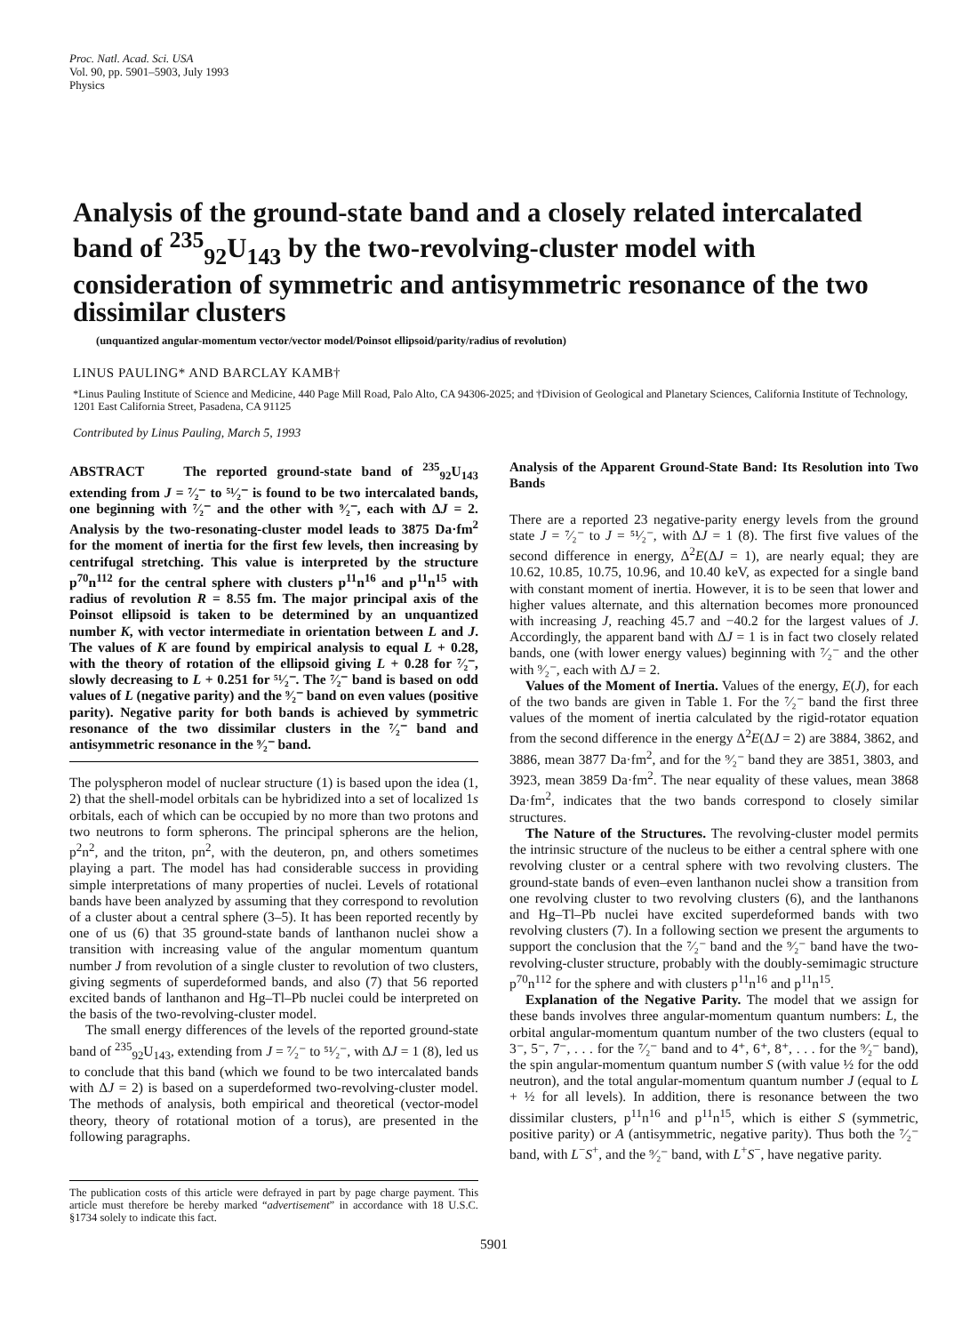Proc. Natl. Acad. Sci. USA
Vol. 90, pp. 5901–5903, July 1993
Physics
Analysis of the ground-state band and a closely related intercalated band of <sup>235</sup><sub>92</sub>U<sub>143</sub> by the two-revolving-cluster model with consideration of symmetric and antisymmetric resonance of the two dissimilar clusters
(unquantized angular-momentum vector/vector model/Poinsot ellipsoid/parity/radius of revolution)
LINUS PAULING* AND BARCLAY KAMB†
*Linus Pauling Institute of Science and Medicine, 440 Page Mill Road, Palo Alto, CA 94306-2025; and †Division of Geological and Planetary Sciences, California Institute of Technology, 1201 East California Street, Pasadena, CA 91125
Contributed by Linus Pauling, March 5, 1993
ABSTRACT The reported ground-state band of <sup>235</sup><sub>92</sub>U<sub>143</sub> extending from J = ⁷⁄₂⁻ to ⁵¹⁄₂⁻ is found to be two intercalated bands, one beginning with ⁷⁄₂⁻ and the other with ⁹⁄₂⁻, each with ΔJ = 2. Analysis by the two-resonating-cluster model leads to 3875 Da·fm<sup>2</sup> for the moment of inertia for the first few levels, then increasing by centrifugal stretching. This value is interpreted by the structure p<sup>70</sup>n<sup>112</sup> for the central sphere with clusters p<sup>11</sup>n<sup>16</sup> and p<sup>11</sup>n<sup>15</sup> with radius of revolution R = 8.55 fm. The major principal axis of the Poinsot ellipsoid is taken to be determined by an unquantized number K, with vector intermediate in orientation between L and J. The values of K are found by empirical analysis to equal L + 0.28, with the theory of rotation of the ellipsoid giving L + 0.28 for ⁷⁄₂⁻, slowly decreasing to L + 0.251 for ⁵¹⁄₂⁻. The ⁷⁄₂⁻ band is based on odd values of L (negative parity) and the ⁹⁄₂⁻ band on even values (positive parity). Negative parity for both bands is achieved by symmetric resonance of the two dissimilar clusters in the ⁷⁄₂⁻ band and antisymmetric resonance in the ⁹⁄₂⁻ band.
The polyspheron model of nuclear structure (1) is based upon the idea (1, 2) that the shell-model orbitals can be hybridized into a set of localized 1s orbitals, each of which can be occupied by no more than two protons and two neutrons to form spherons. The principal spherons are the helion, p<sup>2</sup>n<sup>2</sup>, and the triton, pn<sup>2</sup>, with the deuteron, pn, and others sometimes playing a part. The model has had considerable success in providing simple interpretations of many properties of nuclei. Levels of rotational bands have been analyzed by assuming that they correspond to revolution of a cluster about a central sphere (3–5). It has been reported recently by one of us (6) that 35 ground-state bands of lanthanon nuclei show a transition with increasing value of the angular momentum quantum number J from revolution of a single cluster to revolution of two clusters, giving segments of superdeformed bands, and also (7) that 56 reported excited bands of lanthanon and Hg–Tl–Pb nuclei could be interpreted on the basis of the two-revolving-cluster model.
The small energy differences of the levels of the reported ground-state band of <sup>235</sup><sub>92</sub>U<sub>143</sub>, extending from J = ⁷⁄₂⁻ to ⁵¹⁄₂⁻, with ΔJ = 1 (8), led us to conclude that this band (which we found to be two intercalated bands with ΔJ = 2) is based on a superdeformed two-revolving-cluster model. The methods of analysis, both empirical and theoretical (vector-model theory, theory of rotational motion of a torus), are presented in the following paragraphs.
The publication costs of this article were defrayed in part by page charge payment. This article must therefore be hereby marked “advertisement” in accordance with 18 U.S.C. §1734 solely to indicate this fact.
Analysis of the Apparent Ground-State Band: Its Resolution into Two Bands
There are a reported 23 negative-parity energy levels from the ground state J = ⁷⁄₂⁻ to J = ⁵¹⁄₂⁻, with ΔJ = 1 (8). The first five values of the second difference in energy, Δ<sup>2</sup>E(ΔJ = 1), are nearly equal; they are 10.62, 10.85, 10.75, 10.96, and 10.40 keV, as expected for a single band with constant moment of inertia. However, it is to be seen that lower and higher values alternate, and this alternation becomes more pronounced with increasing J, reaching 45.7 and −40.2 for the largest values of J. Accordingly, the apparent band with ΔJ = 1 is in fact two closely related bands, one (with lower energy values) beginning with ⁷⁄₂⁻ and the other with ⁹⁄₂⁻, each with ΔJ = 2.
Values of the Moment of Inertia. Values of the energy, E(J), for each of the two bands are given in Table 1. For the ⁷⁄₂⁻ band the first three values of the moment of inertia calculated by the rigid-rotator equation from the second difference in the energy Δ<sup>2</sup>E(ΔJ = 2) are 3884, 3862, and 3886, mean 3877 Da·fm<sup>2</sup>, and for the ⁹⁄₂⁻ band they are 3851, 3803, and 3923, mean 3859 Da·fm<sup>2</sup>. The near equality of these values, mean 3868 Da·fm<sup>2</sup>, indicates that the two bands correspond to closely similar structures.
The Nature of the Structures. The revolving-cluster model permits the intrinsic structure of the nucleus to be either a central sphere with one revolving cluster or a central sphere with two revolving clusters. The ground-state bands of even–even lanthanon nuclei show a transition from one revolving cluster to two revolving clusters (6), and the lanthanons and Hg–Tl–Pb nuclei have excited superdeformed bands with two revolving clusters (7). In a following section we present the arguments to support the conclusion that the ⁷⁄₂⁻ band and the ⁹⁄₂⁻ band have the two-revolving-cluster structure, probably with the doubly-semimagic structure p<sup>70</sup>n<sup>112</sup> for the sphere and with clusters p<sup>11</sup>n<sup>16</sup> and p<sup>11</sup>n<sup>15</sup>.
Explanation of the Negative Parity. The model that we assign for these bands involves three angular-momentum quantum numbers: L, the orbital angular-momentum quantum number of the two clusters (equal to 3⁻, 5⁻, 7⁻, . . . for the ⁷⁄₂⁻ band and to 4⁺, 6⁺, 8⁺, . . . for the ⁹⁄₂⁻ band), the spin angular-momentum quantum number S (with value ½ for the odd neutron), and the total angular-momentum quantum number J (equal to L + ½ for all levels). In addition, there is resonance between the two dissimilar clusters, p<sup>11</sup>n<sup>16</sup> and p<sup>11</sup>n<sup>15</sup>, which is either S (symmetric, positive parity) or A (antisymmetric, negative parity). Thus both the ⁷⁄₂⁻ band, with L<sup>−</sup>S<sup>+</sup>, and the ⁹⁄₂⁻ band, with L<sup>+</sup>S<sup>−</sup>, have negative parity.
5901